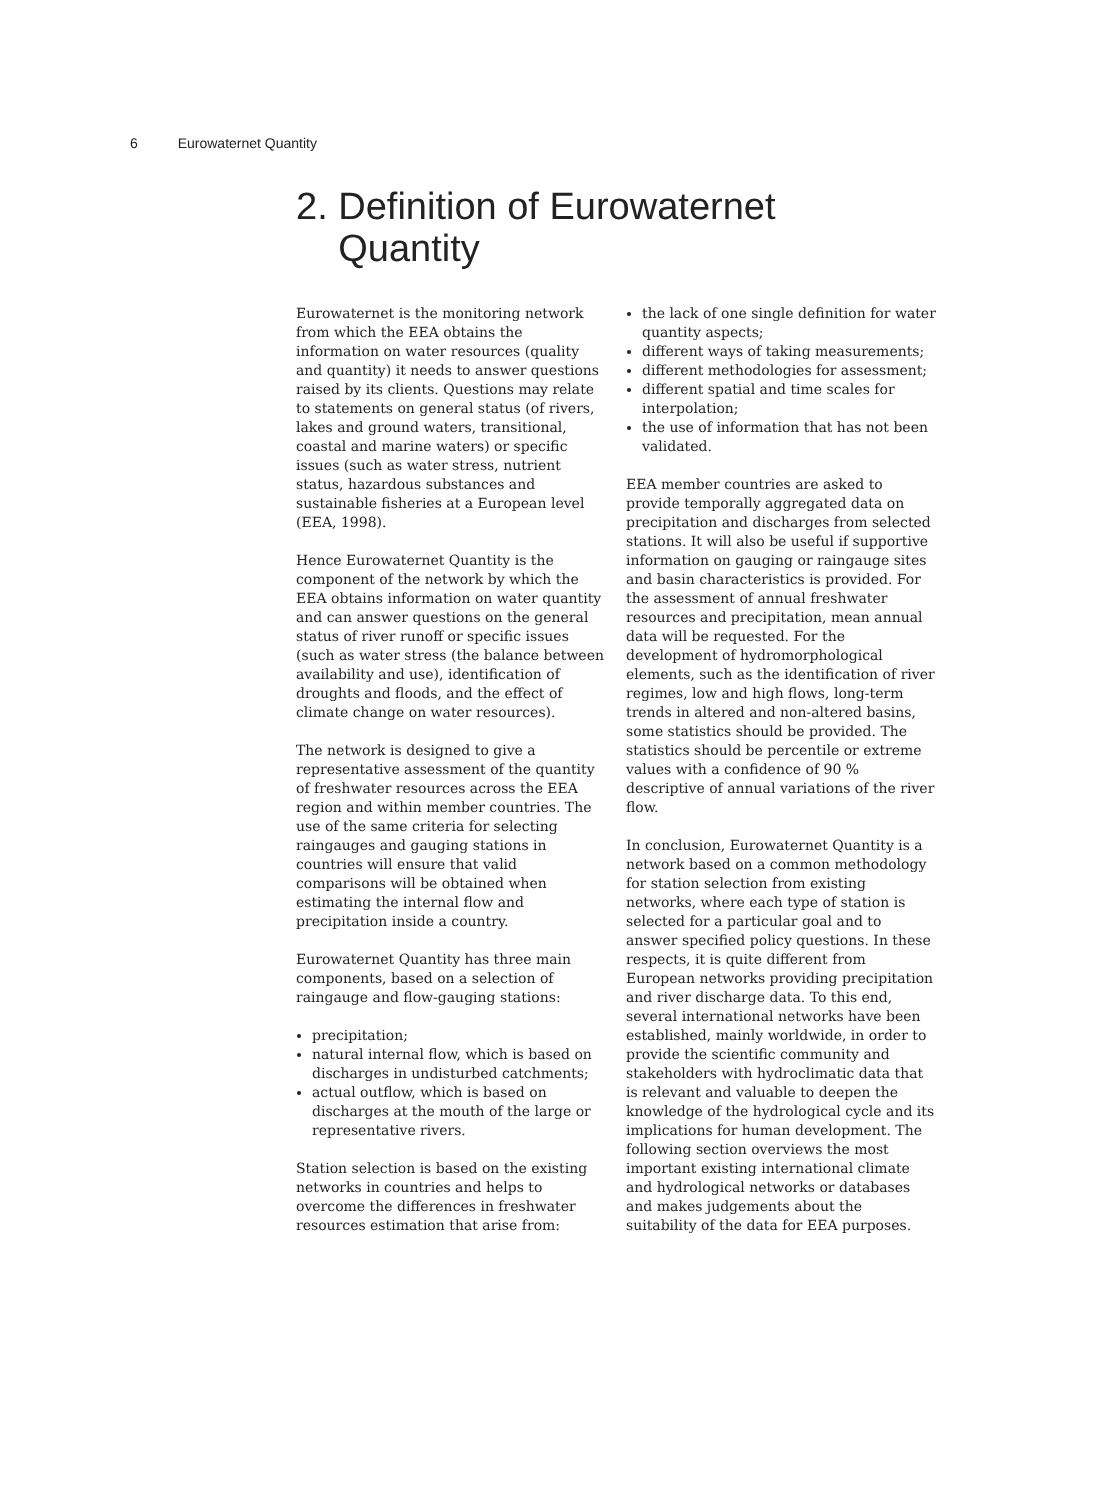6 Eurowaternet Quantity
2. Definition of Eurowaternet
Quantity
Eurowaternet is the monitoring network from which the EEA obtains the information on water resources (quality and quantity) it needs to answer questions raised by its clients. Questions may relate to statements on general status (of rivers, lakes and ground waters, transitional, coastal and marine waters) or specific issues (such as water stress, nutrient status, hazardous substances and sustainable fisheries at a European level (EEA, 1998).
Hence Eurowaternet Quantity is the component of the network by which the EEA obtains information on water quantity and can answer questions on the general status of river runoff or specific issues (such as water stress (the balance between availability and use), identification of droughts and floods, and the effect of climate change on water resources).
The network is designed to give a representative assessment of the quantity of freshwater resources across the EEA region and within member countries. The use of the same criteria for selecting raingauges and gauging stations in countries will ensure that valid comparisons will be obtained when estimating the internal flow and precipitation inside a country.
Eurowaternet Quantity has three main components, based on a selection of raingauge and flow-gauging stations:
precipitation;
natural internal flow, which is based on discharges in undisturbed catchments;
actual outflow, which is based on discharges at the mouth of the large or representative rivers.
Station selection is based on the existing networks in countries and helps to overcome the differences in freshwater resources estimation that arise from:
the lack of one single definition for water quantity aspects;
different ways of taking measurements;
different methodologies for assessment;
different spatial and time scales for interpolation;
the use of information that has not been validated.
EEA member countries are asked to provide temporally aggregated data on precipitation and discharges from selected stations. It will also be useful if supportive information on gauging or raingauge sites and basin characteristics is provided. For the assessment of annual freshwater resources and precipitation, mean annual data will be requested. For the development of hydromorphological elements, such as the identification of river regimes, low and high flows, long-term trends in altered and non-altered basins, some statistics should be provided. The statistics should be percentile or extreme values with a confidence of 90 % descriptive of annual variations of the river flow.
In conclusion, Eurowaternet Quantity is a network based on a common methodology for station selection from existing networks, where each type of station is selected for a particular goal and to answer specified policy questions. In these respects, it is quite different from European networks providing precipitation and river discharge data. To this end, several international networks have been established, mainly worldwide, in order to provide the scientific community and stakeholders with hydroclimatic data that is relevant and valuable to deepen the knowledge of the hydrological cycle and its implications for human development. The following section overviews the most important existing international climate and hydrological networks or databases and makes judgements about the suitability of the data for EEA purposes.